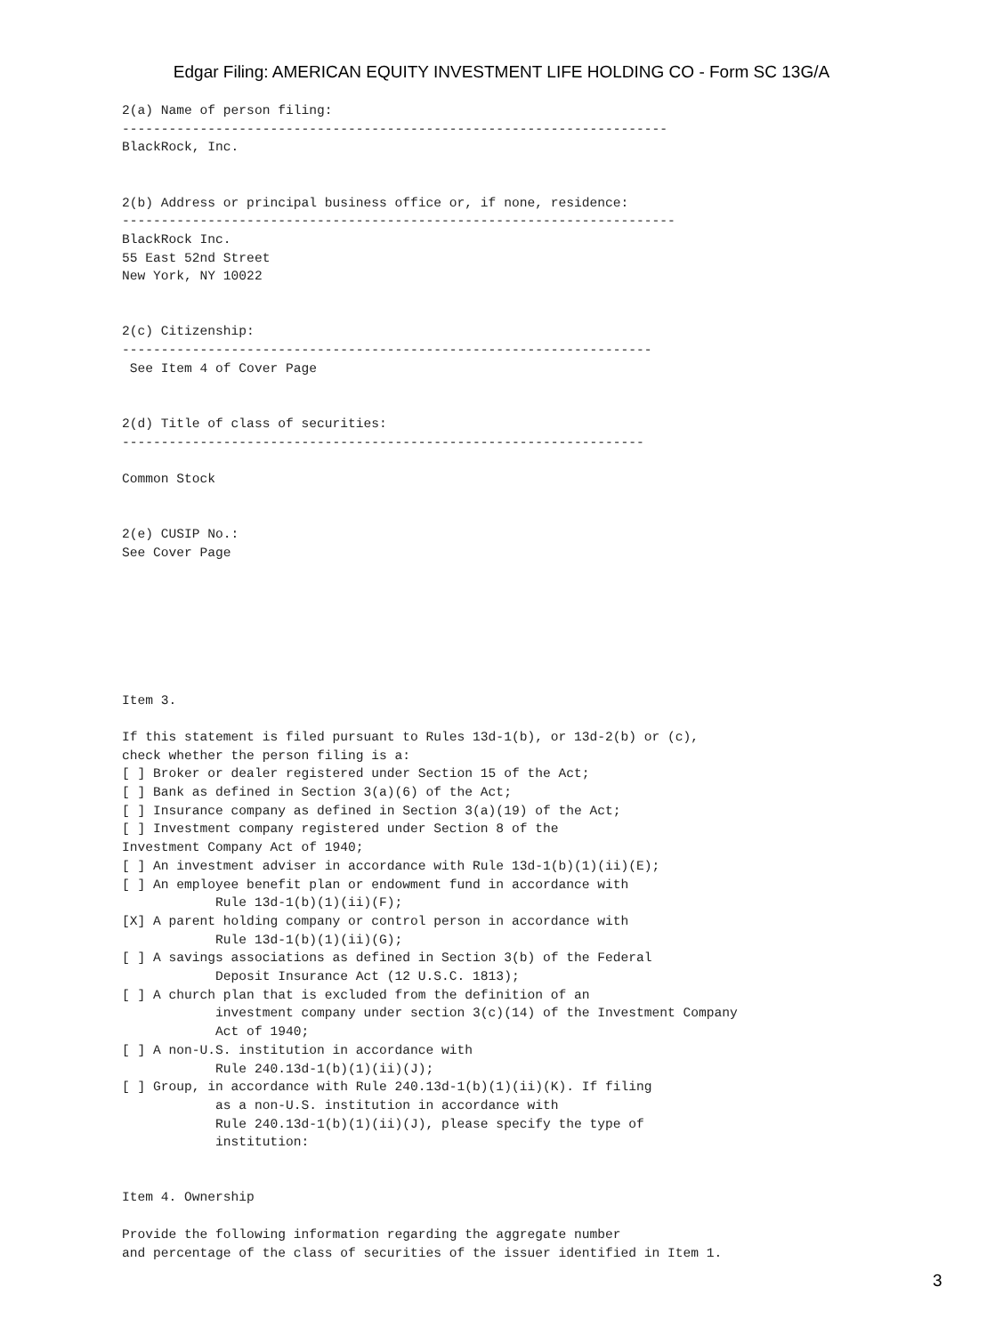Edgar Filing: AMERICAN EQUITY INVESTMENT LIFE HOLDING CO - Form SC 13G/A
2(a) Name of person filing:
----------------------------------------------------------------------
BlackRock, Inc.


2(b) Address or principal business office or, if none, residence:
-----------------------------------------------------------------------
BlackRock Inc.
55 East 52nd Street
New York, NY 10022


2(c) Citizenship:
--------------------------------------------------------------------
 See Item 4 of Cover Page


2(d) Title of class of securities:
-------------------------------------------------------------------

Common Stock


2(e) CUSIP No.:
See Cover Page







Item 3.

If this statement is filed pursuant to Rules 13d-1(b), or 13d-2(b) or (c),
check whether the person filing is a:
[ ] Broker or dealer registered under Section 15 of the Act;
[ ] Bank as defined in Section 3(a)(6) of the Act;
[ ] Insurance company as defined in Section 3(a)(19) of the Act;
[ ] Investment company registered under Section 8 of the
Investment Company Act of 1940;
[ ] An investment adviser in accordance with Rule 13d-1(b)(1)(ii)(E);
[ ] An employee benefit plan or endowment fund in accordance with
            Rule 13d-1(b)(1)(ii)(F);
[X] A parent holding company or control person in accordance with
            Rule 13d-1(b)(1)(ii)(G);
[ ] A savings associations as defined in Section 3(b) of the Federal
            Deposit Insurance Act (12 U.S.C. 1813);
[ ] A church plan that is excluded from the definition of an
            investment company under section 3(c)(14) of the Investment Company
            Act of 1940;
[ ] A non-U.S. institution in accordance with
            Rule 240.13d-1(b)(1)(ii)(J);
[ ] Group, in accordance with Rule 240.13d-1(b)(1)(ii)(K). If filing
            as a non-U.S. institution in accordance with
            Rule 240.13d-1(b)(1)(ii)(J), please specify the type of
            institution:


Item 4. Ownership

Provide the following information regarding the aggregate number
and percentage of the class of securities of the issuer identified in Item 1.
3